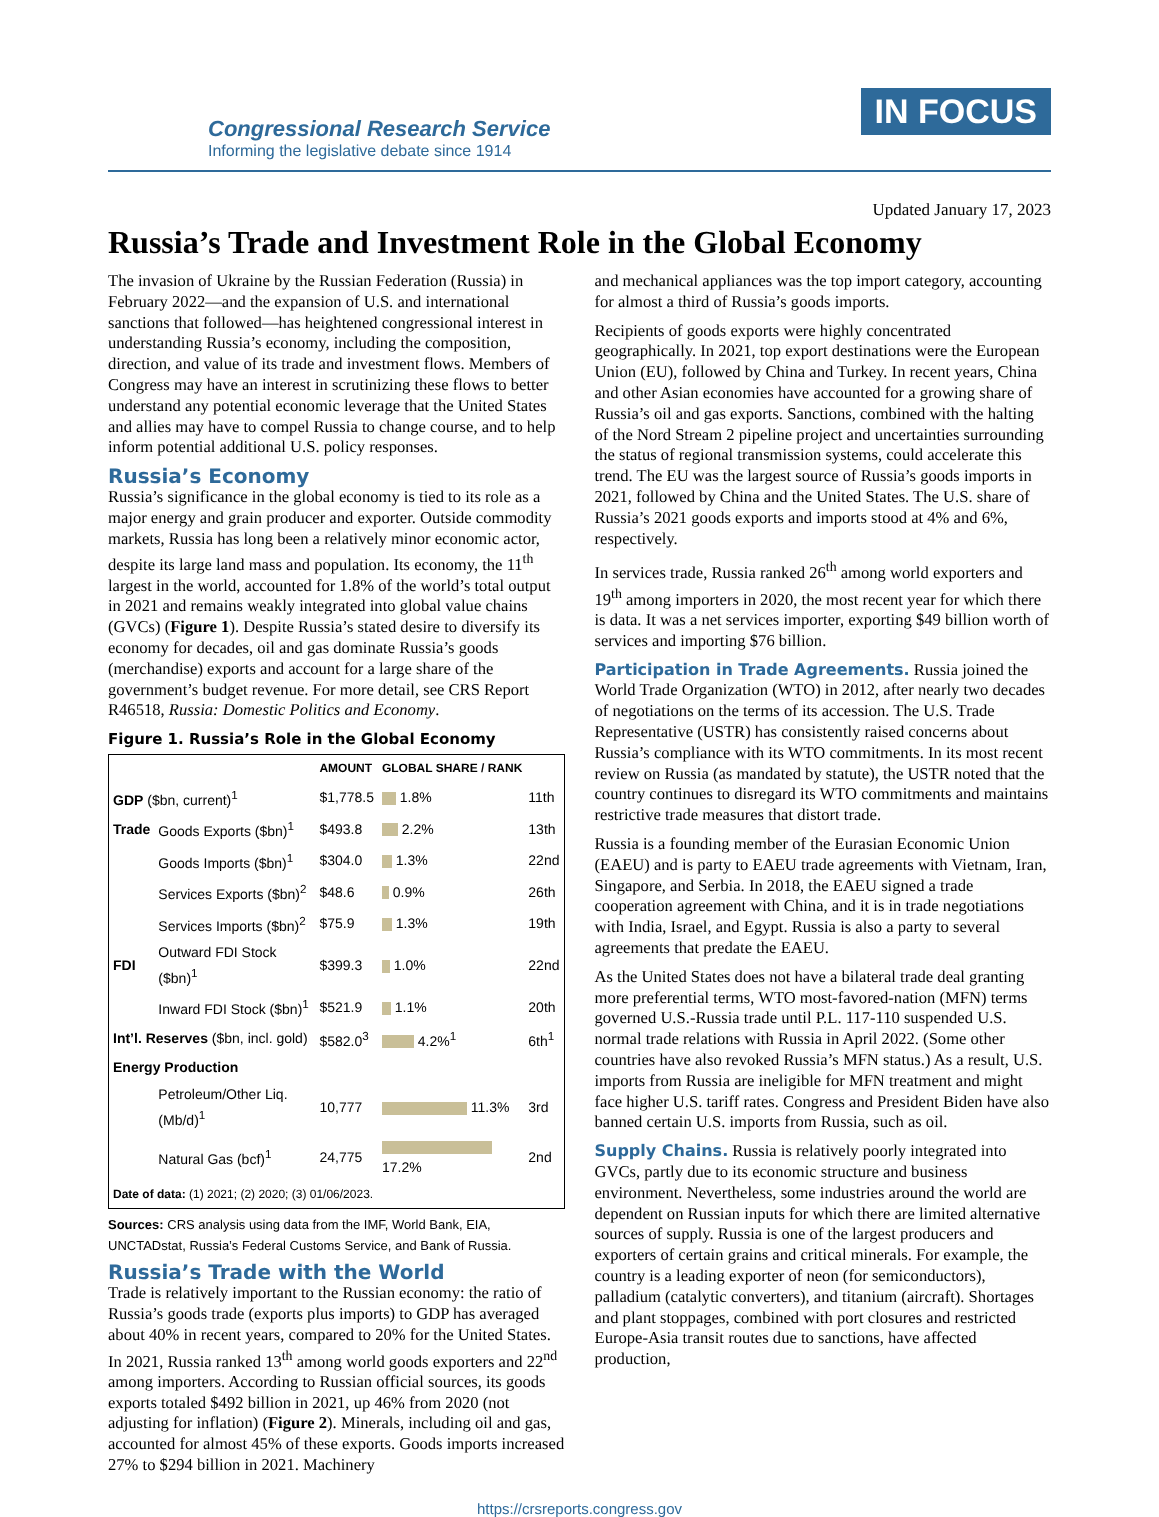Congressional Research Service
Informing the legislative debate since 1914
IN FOCUS
Updated January 17, 2023
Russia’s Trade and Investment Role in the Global Economy
The invasion of Ukraine by the Russian Federation (Russia) in February 2022—and the expansion of U.S. and international sanctions that followed—has heightened congressional interest in understanding Russia’s economy, including the composition, direction, and value of its trade and investment flows. Members of Congress may have an interest in scrutinizing these flows to better understand any potential economic leverage that the United States and allies may have to compel Russia to change course, and to help inform potential additional U.S. policy responses.
Russia’s Economy
Russia’s significance in the global economy is tied to its role as a major energy and grain producer and exporter. Outside commodity markets, Russia has long been a relatively minor economic actor, despite its large land mass and population. Its economy, the 11<sup>th</sup> largest in the world, accounted for 1.8% of the world’s total output in 2021 and remains weakly integrated into global value chains (GVCs) (Figure 1). Despite Russia’s stated desire to diversify its economy for decades, oil and gas dominate Russia’s goods (merchandise) exports and account for a large share of the government’s budget revenue. For more detail, see CRS Report R46518, Russia: Domestic Politics and Economy.
Figure 1. Russia’s Role in the Global Economy
| | | AMOUNT | GLOBAL SHARE / RANK | |
| --- | --- | --- | --- | --- |
| GDP ($bn, current)<sup>1</sup> | | $1,778.5 | 1.8% | 11th |
| Trade | Goods Exports ($bn)<sup>1</sup> | $493.8 | 2.2% | 13th |
| | Goods Imports ($bn)<sup>1</sup> | $304.0 | 1.3% | 22nd |
| | Services Exports ($bn)<sup>2</sup> | $48.6 | 0.9% | 26th |
| | Services Imports ($bn)<sup>2</sup> | $75.9 | 1.3% | 19th |
| FDI | Outward FDI Stock ($bn)<sup>1</sup> | $399.3 | 1.0% | 22nd |
| | Inward FDI Stock ($bn)<sup>1</sup> | $521.9 | 1.1% | 20th |
| Int’l. Reserves ($bn, incl. gold) | | $582.0<sup>3</sup> | 4.2%<sup>1</sup> | 6th<sup>1</sup> |
| Energy Production | | | | |
| | Petroleum/Other Liq. (Mb/d)<sup>1</sup> | 10,777 | 11.3% | 3rd |
| | Natural Gas (bcf)<sup>1</sup> | 24,775 | 17.2% | 2nd |
| Date of data: (1) 2021; (2) 2020; (3) 01/06/2023. | | | | |
Sources: CRS analysis using data from the IMF, World Bank, EIA, UNCTADstat, Russia’s Federal Customs Service, and Bank of Russia.
Russia’s Trade with the World
Trade is relatively important to the Russian economy: the ratio of Russia’s goods trade (exports plus imports) to GDP has averaged about 40% in recent years, compared to 20% for the United States. In 2021, Russia ranked 13<sup>th</sup> among world goods exporters and 22<sup>nd</sup> among importers. According to Russian official sources, its goods exports totaled $492 billion in 2021, up 46% from 2020 (not adjusting for inflation) (Figure 2). Minerals, including oil and gas, accounted for almost 45% of these exports. Goods imports increased 27% to $294 billion in 2021. Machinery
and mechanical appliances was the top import category, accounting for almost a third of Russia’s goods imports.
Recipients of goods exports were highly concentrated geographically. In 2021, top export destinations were the European Union (EU), followed by China and Turkey. In recent years, China and other Asian economies have accounted for a growing share of Russia’s oil and gas exports. Sanctions, combined with the halting of the Nord Stream 2 pipeline project and uncertainties surrounding the status of regional transmission systems, could accelerate this trend. The EU was the largest source of Russia’s goods imports in 2021, followed by China and the United States. The U.S. share of Russia’s 2021 goods exports and imports stood at 4% and 6%, respectively.
In services trade, Russia ranked 26<sup>th</sup> among world exporters and 19<sup>th</sup> among importers in 2020, the most recent year for which there is data. It was a net services importer, exporting $49 billion worth of services and importing $76 billion.
Participation in Trade Agreements. Russia joined the World Trade Organization (WTO) in 2012, after nearly two decades of negotiations on the terms of its accession. The U.S. Trade Representative (USTR) has consistently raised concerns about Russia’s compliance with its WTO commitments. In its most recent review on Russia (as mandated by statute), the USTR noted that the country continues to disregard its WTO commitments and maintains restrictive trade measures that distort trade.
Russia is a founding member of the Eurasian Economic Union (EAEU) and is party to EAEU trade agreements with Vietnam, Iran, Singapore, and Serbia. In 2018, the EAEU signed a trade cooperation agreement with China, and it is in trade negotiations with India, Israel, and Egypt. Russia is also a party to several agreements that predate the EAEU.
As the United States does not have a bilateral trade deal granting more preferential terms, WTO most-favored-nation (MFN) terms governed U.S.-Russia trade until P.L. 117-110 suspended U.S. normal trade relations with Russia in April 2022. (Some other countries have also revoked Russia’s MFN status.) As a result, U.S. imports from Russia are ineligible for MFN treatment and might face higher U.S. tariff rates. Congress and President Biden have also banned certain U.S. imports from Russia, such as oil.
Supply Chains. Russia is relatively poorly integrated into GVCs, partly due to its economic structure and business environment. Nevertheless, some industries around the world are dependent on Russian inputs for which there are limited alternative sources of supply. Russia is one of the largest producers and exporters of certain grains and critical minerals. For example, the country is a leading exporter of neon (for semiconductors), palladium (catalytic converters), and titanium (aircraft). Shortages and plant stoppages, combined with port closures and restricted Europe-Asia transit routes due to sanctions, have affected production,
https://crsreports.congress.gov